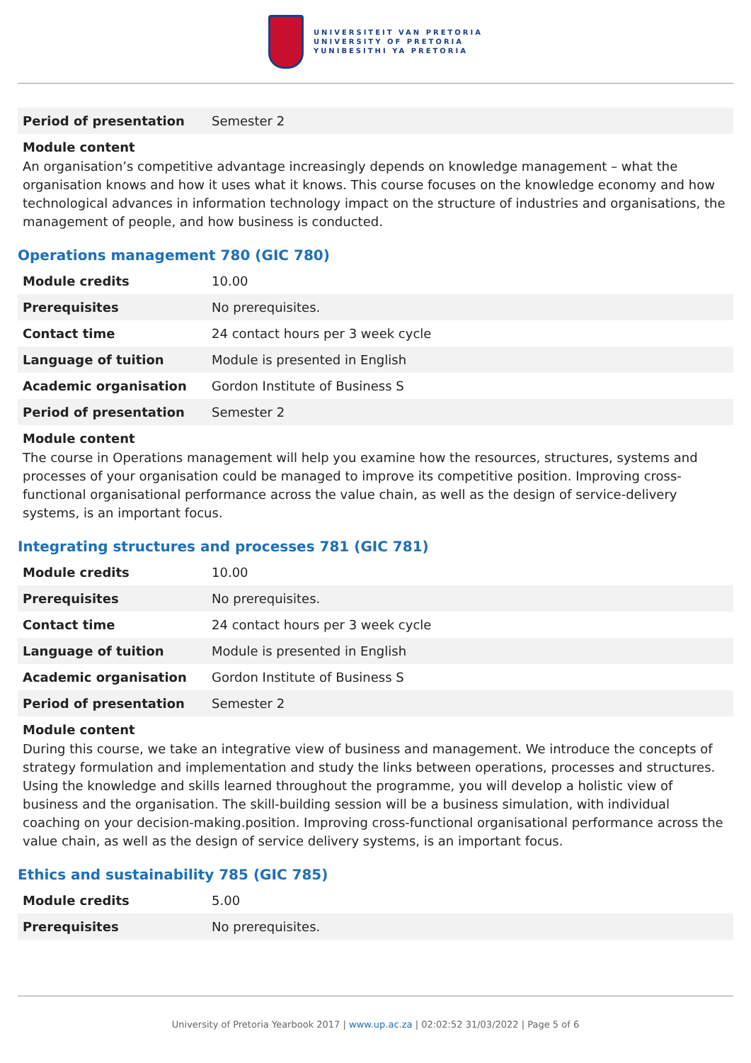UNIVERSITEIT VAN PRETORIA
UNIVERSITY OF PRETORIA
YUNIBESITHI YA PRETORIA
| Period of presentation | Semester 2 |
Module content
An organisation’s competitive advantage increasingly depends on knowledge management – what the organisation knows and how it uses what it knows. This course focuses on the knowledge economy and how technological advances in information technology impact on the structure of industries and organisations, the management of people, and how business is conducted.
Operations management 780 (GIC 780)
| Module credits | 10.00 |
| Prerequisites | No prerequisites. |
| Contact time | 24 contact hours per 3 week cycle |
| Language of tuition | Module is presented in English |
| Academic organisation | Gordon Institute of Business S |
| Period of presentation | Semester 2 |
Module content
The course in Operations management will help you examine how the resources, structures, systems and processes of your organisation could be managed to improve its competitive position. Improving cross-functional organisational performance across the value chain, as well as the design of service-delivery systems, is an important focus.
Integrating structures and processes 781 (GIC 781)
| Module credits | 10.00 |
| Prerequisites | No prerequisites. |
| Contact time | 24 contact hours per 3 week cycle |
| Language of tuition | Module is presented in English |
| Academic organisation | Gordon Institute of Business S |
| Period of presentation | Semester 2 |
Module content
During this course, we take an integrative view of business and management. We introduce the concepts of strategy formulation and implementation and study the links between operations, processes and structures. Using the knowledge and skills learned throughout the programme, you will develop a holistic view of business and the organisation. The skill-building session will be a business simulation, with individual coaching on your decision-making.position. Improving cross-functional organisational performance across the value chain, as well as the design of service delivery systems, is an important focus.
Ethics and sustainability 785 (GIC 785)
| Module credits | 5.00 |
| Prerequisites | No prerequisites. |
University of Pretoria Yearbook 2017 | www.up.ac.za | 02:02:52 31/03/2022 | Page 5 of 6